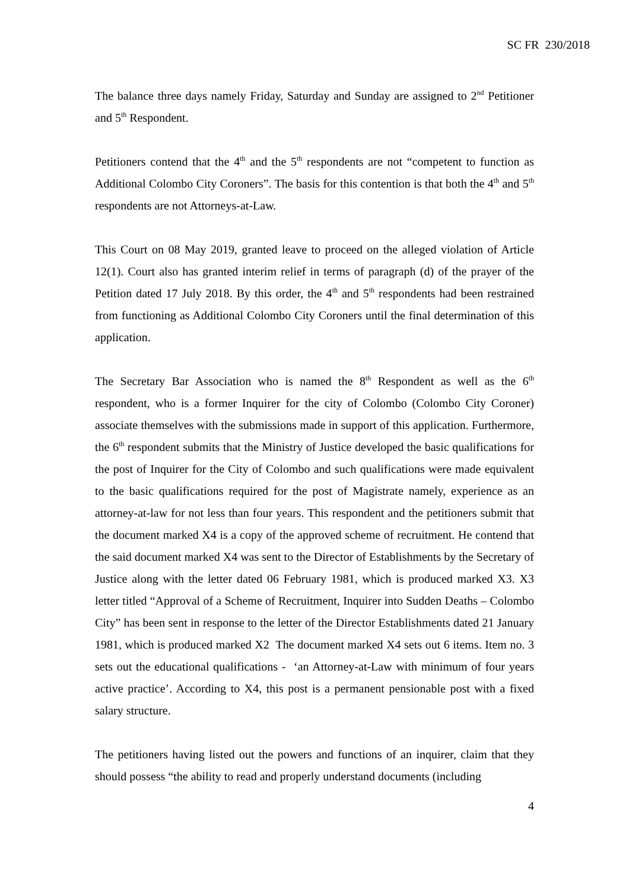SC FR 230/2018
The balance three days namely Friday, Saturday and Sunday are assigned to 2<sup>nd</sup> Petitioner and 5<sup>th</sup> Respondent.
Petitioners contend that the 4<sup>th</sup> and the 5<sup>th</sup> respondents are not “competent to function as Additional Colombo City Coroners”. The basis for this contention is that both the 4<sup>th</sup> and 5<sup>th</sup> respondents are not Attorneys-at-Law.
This Court on 08 May 2019, granted leave to proceed on the alleged violation of Article 12(1). Court also has granted interim relief in terms of paragraph (d) of the prayer of the Petition dated 17 July 2018. By this order, the 4<sup>th</sup> and 5<sup>th</sup> respondents had been restrained from functioning as Additional Colombo City Coroners until the final determination of this application.
The Secretary Bar Association who is named the 8<sup>th</sup> Respondent as well as the 6<sup>th</sup> respondent, who is a former Inquirer for the city of Colombo (Colombo City Coroner) associate themselves with the submissions made in support of this application. Furthermore, the 6<sup>th</sup> respondent submits that the Ministry of Justice developed the basic qualifications for the post of Inquirer for the City of Colombo and such qualifications were made equivalent to the basic qualifications required for the post of Magistrate namely, experience as an attorney-at-law for not less than four years. This respondent and the petitioners submit that the document marked X4 is a copy of the approved scheme of recruitment. He contend that the said document marked X4 was sent to the Director of Establishments by the Secretary of Justice along with the letter dated 06 February 1981, which is produced marked X3. X3 letter titled “Approval of a Scheme of Recruitment, Inquirer into Sudden Deaths – Colombo City” has been sent in response to the letter of the Director Establishments dated 21 January 1981, which is produced marked X2 The document marked X4 sets out 6 items. Item no. 3 sets out the educational qualifications - ‘an Attorney-at-Law with minimum of four years active practice’. According to X4, this post is a permanent pensionable post with a fixed salary structure.
The petitioners having listed out the powers and functions of an inquirer, claim that they should possess “the ability to read and properly understand documents (including
4